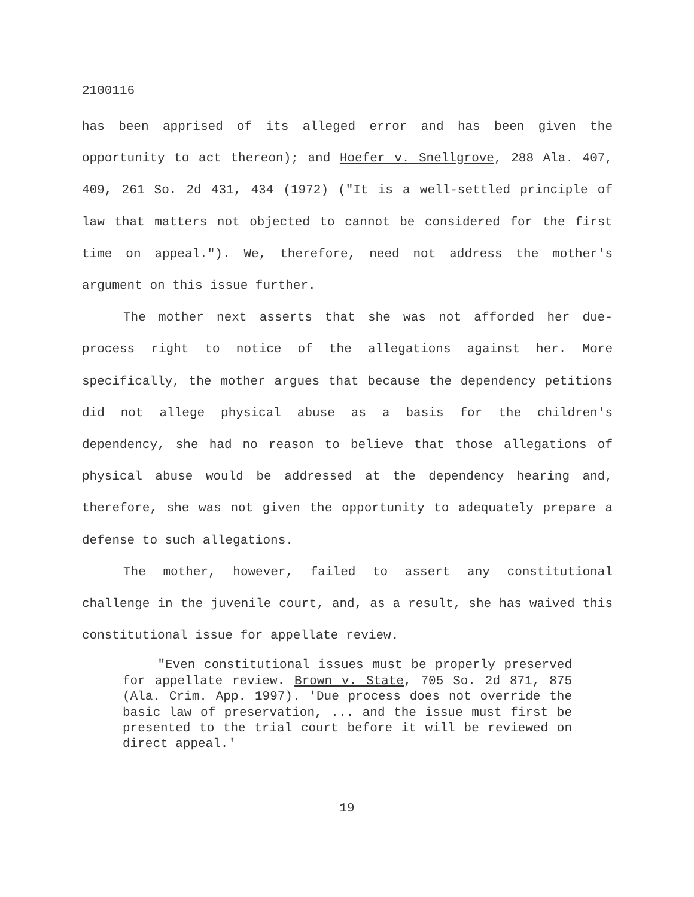2100116
has been apprised of its alleged error and has been given the opportunity to act thereon); and Hoefer v. Snellgrove, 288 Ala. 407, 409, 261 So. 2d 431, 434 (1972) ("It is a well-settled principle of law that matters not objected to cannot be considered for the first time on appeal."). We, therefore, need not address the mother's argument on this issue further.
The mother next asserts that she was not afforded her due-process right to notice of the allegations against her. More specifically, the mother argues that because the dependency petitions did not allege physical abuse as a basis for the children's dependency, she had no reason to believe that those allegations of physical abuse would be addressed at the dependency hearing and, therefore, she was not given the opportunity to adequately prepare a defense to such allegations.
The mother, however, failed to assert any constitutional challenge in the juvenile court, and, as a result, she has waived this constitutional issue for appellate review.
"Even constitutional issues must be properly preserved for appellate review. Brown v. State, 705 So. 2d 871, 875 (Ala. Crim. App. 1997). 'Due process does not override the basic law of preservation, ... and the issue must first be presented to the trial court before it will be reviewed on direct appeal.'
19